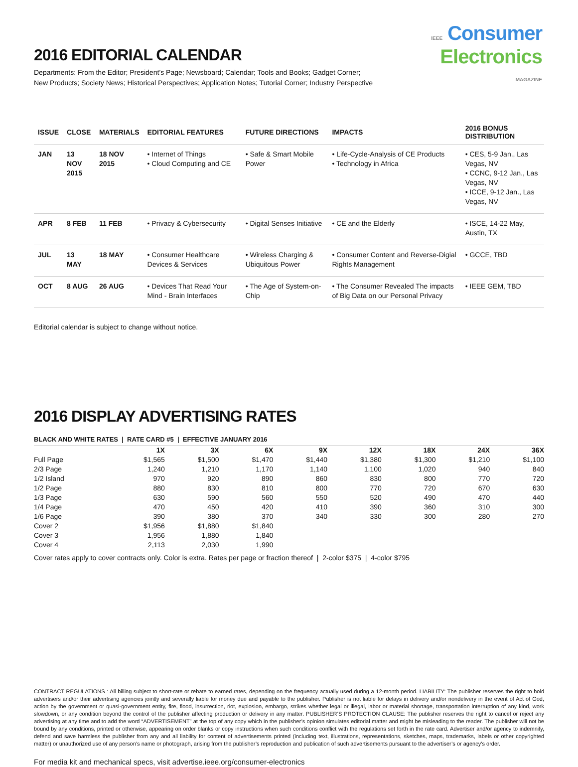IEEE Consumer
Electronics
MAGAZINE
2016 EDITORIAL CALENDAR
Departments: From the Editor; President’s Page; Newsboard; Calendar; Tools and Books; Gadget Corner;
New Products; Society News; Historical Perspectives; Application Notes; Tutorial Corner; Industry Perspective
| ISSUE | CLOSE | MATERIALS | EDITORIAL FEATURES | FUTURE DIRECTIONS | IMPACTS | 2016 BONUS DISTRIBUTION |
| --- | --- | --- | --- | --- | --- | --- |
| JAN | 13 NOV 2015 | 18 NOV 2015 | • Internet of Things • Cloud Computing and CE | • Safe & Smart Mobile Power | • Life-Cycle-Analysis of CE Products • Technology in Africa | • CES, 5-9 Jan., Las Vegas, NV • CCNC, 9-12 Jan., Las Vegas, NV • ICCE, 9-12 Jan., Las Vegas, NV |
| APR | 8 FEB | 11 FEB | • Privacy & Cybersecurity | • Digital Senses Initiative | • CE and the Elderly | • ISCE, 14-22 May, Austin, TX |
| JUL | 13 MAY | 18 MAY | • Consumer Healthcare Devices & Services | • Wireless Charging & Ubiquitous Power | • Consumer Content and Reverse-Digial Rights Management | • GCCE, TBD |
| OCT | 8 AUG | 26 AUG | • Devices That Read Your Mind - Brain Interfaces | • The Age of System-on-Chip | • The Consumer Revealed The impacts of Big Data on our Personal Privacy | • IEEE GEM, TBD |
Editorial calendar is subject to change without notice.
2016 DISPLAY ADVERTISING RATES
BLACK AND WHITE RATES | RATE CARD #5 | EFFECTIVE JANUARY 2016
| | 1X | 3X | 6X | 9X | 12X | 18X | 24X | 36X |
| --- | --- | --- | --- | --- | --- | --- | --- | --- |
| Full Page | $1,565 | $1,500 | $1,470 | $1,440 | $1,380 | $1,300 | $1,210 | $1,100 |
| 2/3 Page | 1,240 | 1,210 | 1,170 | 1,140 | 1,100 | 1,020 | 940 | 840 |
| 1/2 Island | 970 | 920 | 890 | 860 | 830 | 800 | 770 | 720 |
| 1/2 Page | 880 | 830 | 810 | 800 | 770 | 720 | 670 | 630 |
| 1/3 Page | 630 | 590 | 560 | 550 | 520 | 490 | 470 | 440 |
| 1/4 Page | 470 | 450 | 420 | 410 | 390 | 360 | 310 | 300 |
| 1/6 Page | 390 | 380 | 370 | 340 | 330 | 300 | 280 | 270 |
| Cover 2 | $1,956 | $1,880 | $1,840 | | | | | |
| Cover 3 | 1,956 | 1,880 | 1,840 | | | | | |
| Cover 4 | 2,113 | 2,030 | 1,990 | | | | | |
Cover rates apply to cover contracts only. Color is extra. Rates per page or fraction thereof | 2-color $375 | 4-color $795
CONTRACT REGULATIONS : All billing subject to short-rate or rebate to earned rates, depending on the frequency actually used during a 12-month period. LIABILITY: The publisher reserves the right to hold advertisers and/or their advertising agencies jointly and severally liable for money due and payable to the publisher. Publisher is not liable for delays in delivery and/or nondelivery in the event of Act of God, action by the government or quasi-government entity, fire, flood, insurrection, riot, explosion, embargo, strikes whether legal or illegal, labor or material shortage, transportation interruption of any kind, work slowdown, or any condition beyond the control of the publisher affecting production or delivery in any matter. PUBLISHER’S PROTECTION CLAUSE: The publisher reserves the right to cancel or reject any advertising at any time and to add the word “ADVERTISEMENT” at the top of any copy which in the publisher’s opinion simulates editorial matter and might be misleading to the reader. The publisher will not be bound by any conditions, printed or otherwise, appearing on order blanks or copy instructions when such conditions conflict with the regulations set forth in the rate card. Advertiser and/or agency to indemnify, defend and save harmless the publisher from any and all liability for content of advertisements printed (including text, illustrations, representations, sketches, maps, trademarks, labels or other copyrighted matter) or unauthorized use of any person’s name or photograph, arising from the publisher’s reproduction and publication of such advertisements pursuant to the advertiser’s or agency’s order.
For media kit and mechanical specs, visit advertise.ieee.org/consumer-electronics